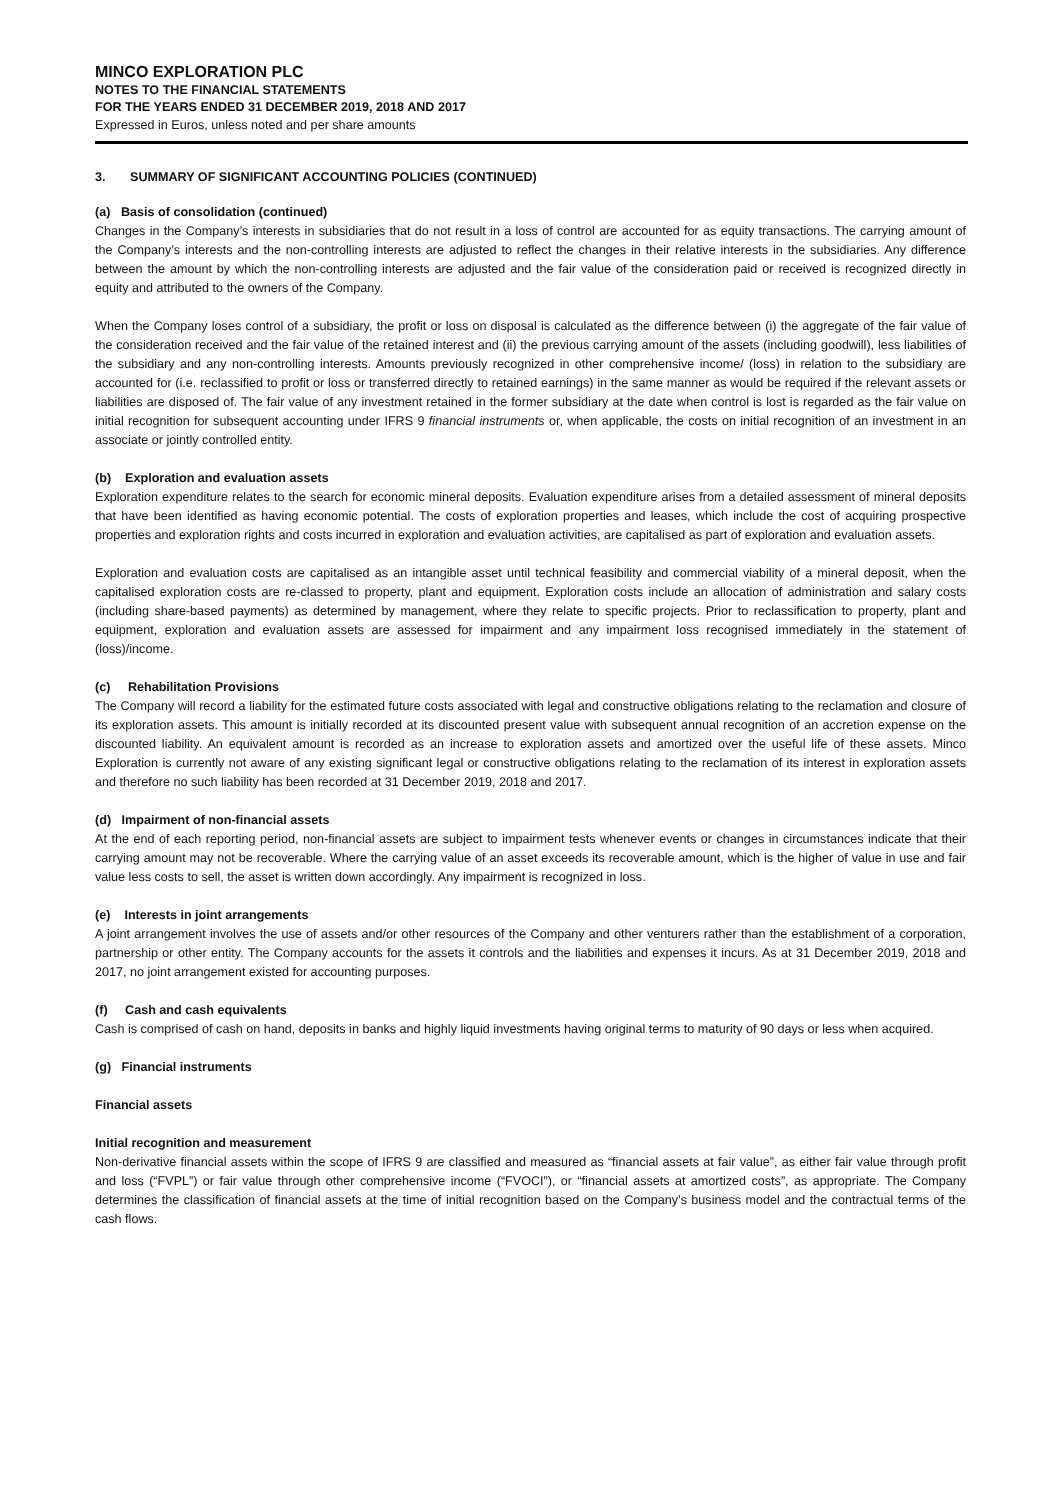MINCO EXPLORATION PLC
NOTES TO THE FINANCIAL STATEMENTS
FOR THE YEARS ENDED 31 DECEMBER 2019, 2018 AND 2017
Expressed in Euros, unless noted and per share amounts
3. SUMMARY OF SIGNIFICANT ACCOUNTING POLICIES (CONTINUED)
(a) Basis of consolidation (continued)
Changes in the Company’s interests in subsidiaries that do not result in a loss of control are accounted for as equity transactions. The carrying amount of the Company’s interests and the non-controlling interests are adjusted to reflect the changes in their relative interests in the subsidiaries. Any difference between the amount by which the non-controlling interests are adjusted and the fair value of the consideration paid or received is recognized directly in equity and attributed to the owners of the Company.
When the Company loses control of a subsidiary, the profit or loss on disposal is calculated as the difference between (i) the aggregate of the fair value of the consideration received and the fair value of the retained interest and (ii) the previous carrying amount of the assets (including goodwill), less liabilities of the subsidiary and any non-controlling interests. Amounts previously recognized in other comprehensive income/ (loss) in relation to the subsidiary are accounted for (i.e. reclassified to profit or loss or transferred directly to retained earnings) in the same manner as would be required if the relevant assets or liabilities are disposed of. The fair value of any investment retained in the former subsidiary at the date when control is lost is regarded as the fair value on initial recognition for subsequent accounting under IFRS 9 financial instruments or, when applicable, the costs on initial recognition of an investment in an associate or jointly controlled entity.
(b) Exploration and evaluation assets
Exploration expenditure relates to the search for economic mineral deposits. Evaluation expenditure arises from a detailed assessment of mineral deposits that have been identified as having economic potential. The costs of exploration properties and leases, which include the cost of acquiring prospective properties and exploration rights and costs incurred in exploration and evaluation activities, are capitalised as part of exploration and evaluation assets.
Exploration and evaluation costs are capitalised as an intangible asset until technical feasibility and commercial viability of a mineral deposit, when the capitalised exploration costs are re-classed to property, plant and equipment. Exploration costs include an allocation of administration and salary costs (including share-based payments) as determined by management, where they relate to specific projects. Prior to reclassification to property, plant and equipment, exploration and evaluation assets are assessed for impairment and any impairment loss recognised immediately in the statement of (loss)/income.
(c) Rehabilitation Provisions
The Company will record a liability for the estimated future costs associated with legal and constructive obligations relating to the reclamation and closure of its exploration assets. This amount is initially recorded at its discounted present value with subsequent annual recognition of an accretion expense on the discounted liability. An equivalent amount is recorded as an increase to exploration assets and amortized over the useful life of these assets. Minco Exploration is currently not aware of any existing significant legal or constructive obligations relating to the reclamation of its interest in exploration assets and therefore no such liability has been recorded at 31 December 2019, 2018 and 2017.
(d) Impairment of non-financial assets
At the end of each reporting period, non-financial assets are subject to impairment tests whenever events or changes in circumstances indicate that their carrying amount may not be recoverable. Where the carrying value of an asset exceeds its recoverable amount, which is the higher of value in use and fair value less costs to sell, the asset is written down accordingly. Any impairment is recognized in loss.
(e) Interests in joint arrangements
A joint arrangement involves the use of assets and/or other resources of the Company and other venturers rather than the establishment of a corporation, partnership or other entity. The Company accounts for the assets it controls and the liabilities and expenses it incurs. As at 31 December 2019, 2018 and 2017, no joint arrangement existed for accounting purposes.
(f) Cash and cash equivalents
Cash is comprised of cash on hand, deposits in banks and highly liquid investments having original terms to maturity of 90 days or less when acquired.
(g) Financial instruments
Financial assets
Initial recognition and measurement
Non-derivative financial assets within the scope of IFRS 9 are classified and measured as “financial assets at fair value”, as either fair value through profit and loss (“FVPL”) or fair value through other comprehensive income (“FVOCI”), or “financial assets at amortized costs”, as appropriate. The Company determines the classification of financial assets at the time of initial recognition based on the Company’s business model and the contractual terms of the cash flows.